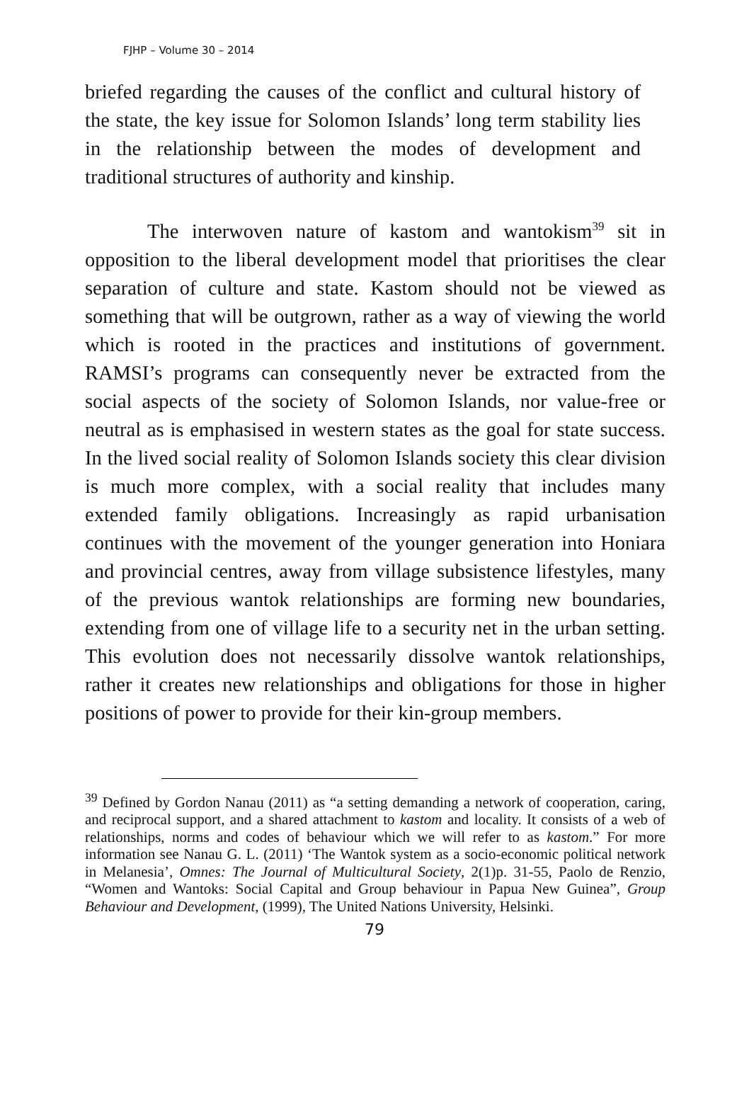FJHP – Volume 30 – 2014
briefed regarding the causes of the conflict and cultural history of the state, the key issue for Solomon Islands’ long term stability lies in the relationship between the modes of development and traditional structures of authority and kinship.
The interwoven nature of kastom and wantokism<sup>39</sup> sit in opposition to the liberal development model that prioritises the clear separation of culture and state. Kastom should not be viewed as something that will be outgrown, rather as a way of viewing the world which is rooted in the practices and institutions of government. RAMSI’s programs can consequently never be extracted from the social aspects of the society of Solomon Islands, nor value-free or neutral as is emphasised in western states as the goal for state success. In the lived social reality of Solomon Islands society this clear division is much more complex, with a social reality that includes many extended family obligations. Increasingly as rapid urbanisation continues with the movement of the younger generation into Honiara and provincial centres, away from village subsistence lifestyles, many of the previous wantok relationships are forming new boundaries, extending from one of village life to a security net in the urban setting. This evolution does not necessarily dissolve wantok relationships, rather it creates new relationships and obligations for those in higher positions of power to provide for their kin-group members.
<sup>39</sup> Defined by Gordon Nanau (2011) as “a setting demanding a network of cooperation, caring, and reciprocal support, and a shared attachment to kastom and locality. It consists of a web of relationships, norms and codes of behaviour which we will refer to as kastom.” For more information see Nanau G. L. (2011) ‘The Wantok system as a socio-economic political network in Melanesia’, Omnes: The Journal of Multicultural Society, 2(1)p. 31-55, Paolo de Renzio, “Women and Wantoks: Social Capital and Group behaviour in Papua New Guinea”, Group Behaviour and Development, (1999), The United Nations University, Helsinki.
79